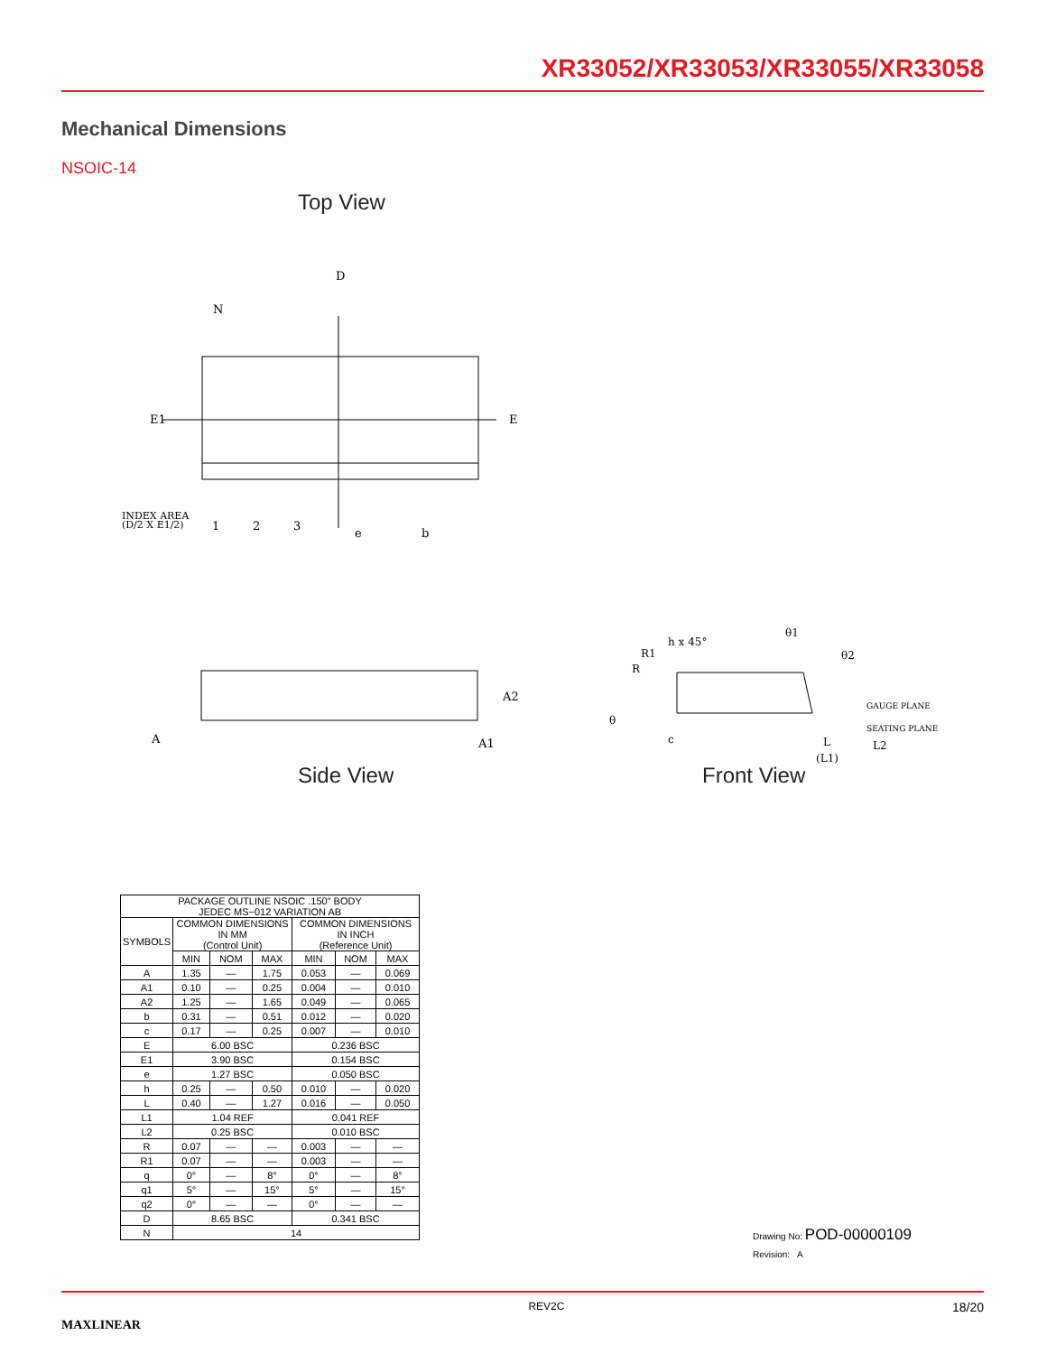XR33052/XR33053/XR33055/XR33058
Mechanical Dimensions
NSOIC-14
Top View
D
N
E1
E
INDEX AREA
(D/2 X E1/2)
1
2
3
e
b
A
A2
A1
Side View
h x 45°
R1
R
θ1
θ2
GAUGE PLANE
SEATING PLANE
θ
c
L
L2
(L1)
Front View
| PACKAGE OUTLINE NSOIC .150" BODY JEDEC MS−012 VARIATION AB | | | | | | |
| SYMBOLS | COMMON DIMENSIONS IN MM (Control Unit) | | | COMMON DIMENSIONS IN INCH (Reference Unit) | | |
| | MIN | NOM | MAX | MIN | NOM | MAX |
| A | 1.35 | — | 1.75 | 0.053 | — | 0.069 |
| A1 | 0.10 | — | 0.25 | 0.004 | — | 0.010 |
| A2 | 1.25 | — | 1.65 | 0.049 | — | 0.065 |
| b | 0.31 | — | 0.51 | 0.012 | — | 0.020 |
| c | 0.17 | — | 0.25 | 0.007 | — | 0.010 |
| E | 6.00 BSC | | | 0.236 BSC | | |
| E1 | 3.90 BSC | | | 0.154 BSC | | |
| e | 1.27 BSC | | | 0.050 BSC | | |
| h | 0.25 | — | 0.50 | 0.010 | — | 0.020 |
| L | 0.40 | — | 1.27 | 0.016 | — | 0.050 |
| L1 | 1.04 REF | | | 0.041 REF | | |
| L2 | 0.25 BSC | | | 0.010 BSC | | |
| R | 0.07 | — | — | 0.003 | — | — |
| R1 | 0.07 | — | — | 0.003 | — | — |
| q | 0° | — | 8° | 0° | — | 8° |
| q1 | 5° | — | 15° | 5° | — | 15° |
| q2 | 0° | — | — | 0° | — | — |
| D | 8.65 BSC | | | 0.341 BSC | | |
| N | 14 | | | | | |
Drawing No: POD-00000109
Revision: A
MAXLINEAR REV2C 18/20